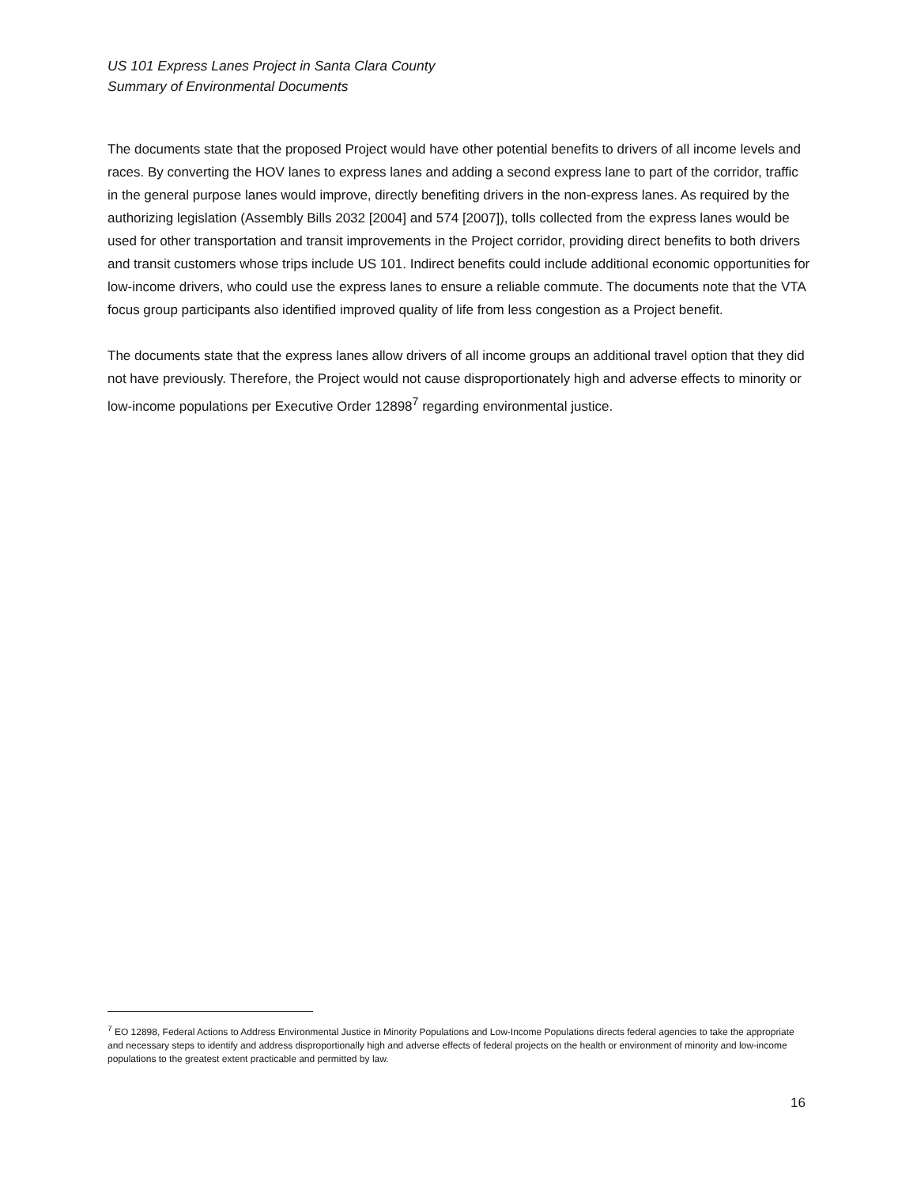US 101 Express Lanes Project in Santa Clara County
Summary of Environmental Documents
The documents state that the proposed Project would have other potential benefits to drivers of all income levels and races. By converting the HOV lanes to express lanes and adding a second express lane to part of the corridor, traffic in the general purpose lanes would improve, directly benefiting drivers in the non-express lanes. As required by the authorizing legislation (Assembly Bills 2032 [2004] and 574 [2007]), tolls collected from the express lanes would be used for other transportation and transit improvements in the Project corridor, providing direct benefits to both drivers and transit customers whose trips include US 101. Indirect benefits could include additional economic opportunities for low-income drivers, who could use the express lanes to ensure a reliable commute. The documents note that the VTA focus group participants also identified improved quality of life from less congestion as a Project benefit.
The documents state that the express lanes allow drivers of all income groups an additional travel option that they did not have previously. Therefore, the Project would not cause disproportionately high and adverse effects to minority or low-income populations per Executive Order 12898<sup>7</sup> regarding environmental justice.
<sup>7</sup> EO 12898, Federal Actions to Address Environmental Justice in Minority Populations and Low-Income Populations directs federal agencies to take the appropriate and necessary steps to identify and address disproportionally high and adverse effects of federal projects on the health or environment of minority and low-income populations to the greatest extent practicable and permitted by law.
16